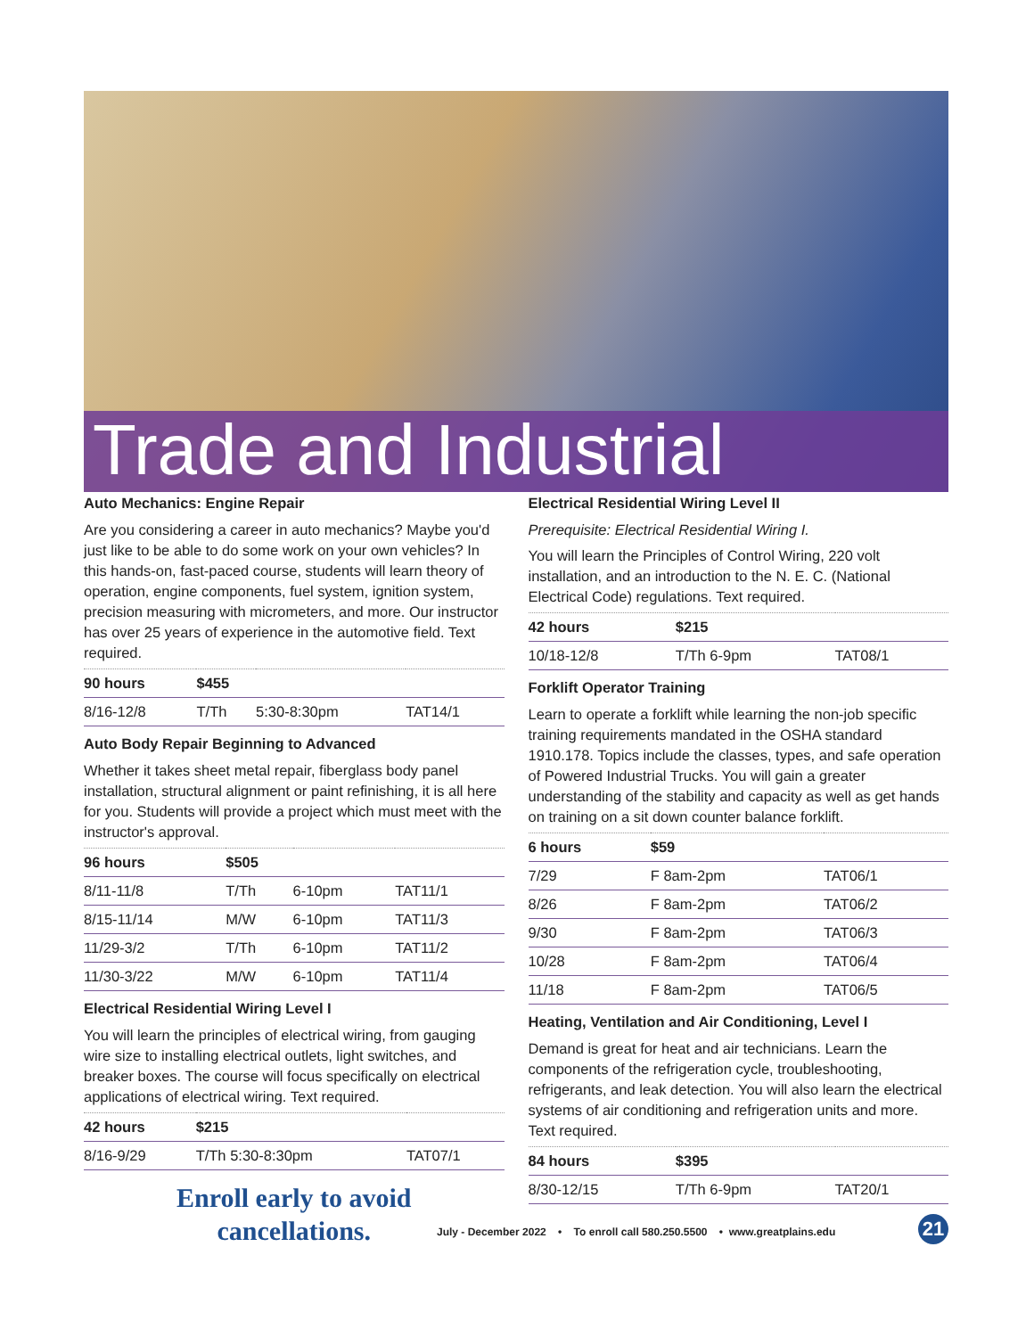Trade and Industrial
Auto Mechanics: Engine Repair
Are you considering a career in auto mechanics? Maybe you'd just like to be able to do some work on your own vehicles? In this hands-on, fast-paced course, students will learn theory of operation, engine components, fuel system, ignition system, precision measuring with micrometers, and more. Our instructor has over 25 years of experience in the automotive field. Text required.
| 90 hours | $455 | | |
| --- | --- | --- | --- |
| 8/16-12/8 | T/Th | 5:30-8:30pm | TAT14/1 |
Auto Body Repair Beginning to Advanced
Whether it takes sheet metal repair, fiberglass body panel installation, structural alignment or paint refinishing, it is all here for you. Students will provide a project which must meet with the instructor's approval.
| 96 hours | $505 | | |
| --- | --- | --- | --- |
| 8/11-11/8 | T/Th | 6-10pm | TAT11/1 |
| 8/15-11/14 | M/W | 6-10pm | TAT11/3 |
| 11/29-3/2 | T/Th | 6-10pm | TAT11/2 |
| 11/30-3/22 | M/W | 6-10pm | TAT11/4 |
Electrical Residential Wiring Level I
You will learn the principles of electrical wiring, from gauging wire size to installing electrical outlets, light switches, and breaker boxes. The course will focus specifically on electrical applications of electrical wiring. Text required.
| 42 hours | $215 | |
| --- | --- | --- |
| 8/16-9/29 | T/Th 5:30-8:30pm | TAT07/1 |
Enroll early to avoid
cancellations.
Electrical Residential Wiring Level II
Prerequisite: Electrical Residential Wiring I.
You will learn the Principles of Control Wiring, 220 volt installation, and an introduction to the N. E. C. (National Electrical Code) regulations. Text required.
| 42 hours | $215 | |
| --- | --- | --- |
| 10/18-12/8 | T/Th 6-9pm | TAT08/1 |
Forklift Operator Training
Learn to operate a forklift while learning the non-job specific training requirements mandated in the OSHA standard 1910.178. Topics include the classes, types, and safe operation of Powered Industrial Trucks. You will gain a greater understanding of the stability and capacity as well as get hands on training on a sit down counter balance forklift.
| 6 hours | $59 | |
| --- | --- | --- |
| 7/29 | F 8am-2pm | TAT06/1 |
| 8/26 | F 8am-2pm | TAT06/2 |
| 9/30 | F 8am-2pm | TAT06/3 |
| 10/28 | F 8am-2pm | TAT06/4 |
| 11/18 | F 8am-2pm | TAT06/5 |
Heating, Ventilation and Air Conditioning, Level I
Demand is great for heat and air technicians. Learn the components of the refrigeration cycle, troubleshooting, refrigerants, and leak detection. You will also learn the electrical systems of air conditioning and refrigeration units and more. Text required.
| 84 hours | $395 | |
| --- | --- | --- |
| 8/30-12/15 | T/Th 6-9pm | TAT20/1 |
July - December 2022 • To enroll call 580.250.5500 • www.greatplains.edu
21